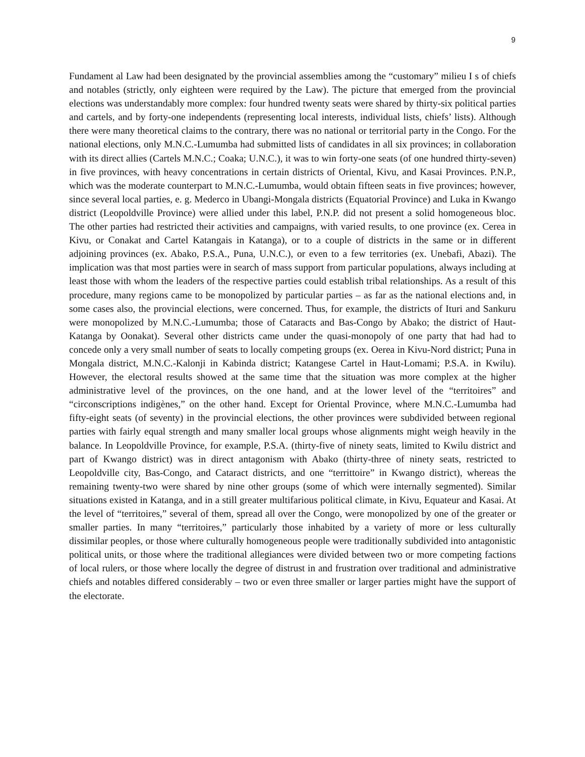9
Fundament al Law had been designated by the provincial assemblies among the “customary” milieu I s of chiefs and notables (strictly, only eighteen were required by the Law). The picture that emerged from the provincial elections was understandably more complex: four hundred twenty seats were shared by thirty-six political parties and cartels, and by forty-one independents (representing local interests, individual lists, chiefs’ lists). Although there were many theoretical claims to the contrary, there was no national or territorial party in the Congo. For the national elections, only M.N.C.-Lumumba had submitted lists of candidates in all six provinces; in collaboration with its direct allies (Cartels M.N.C.; Coaka; U.N.C.), it was to win forty-one seats (of one hundred thirty-seven) in five provinces, with heavy concentrations in certain districts of Oriental, Kivu, and Kasai Provinces. P.N.P., which was the moderate counterpart to M.N.C.-Lumumba, would obtain fifteen seats in five provinces; however, since several local parties, e. g. Mederco in Ubangi-Mongala districts (Equatorial Province) and Luka in Kwango district (Leopoldville Province) were allied under this label, P.N.P. did not present a solid homogeneous bloc. The other parties had restricted their activities and campaigns, with varied results, to one province (ex. Cerea in Kivu, or Conakat and Cartel Katangais in Katanga), or to a couple of districts in the same or in different adjoining provinces (ex. Abako, P.S.A., Puna, U.N.C.), or even to a few territories (ex. Unebafi, Abazi). The implication was that most parties were in search of mass support from particular populations, always including at least those with whom the leaders of the respective parties could establish tribal relationships. As a result of this procedure, many regions came to be monopolized by particular parties – as far as the national elections and, in some cases also, the provincial elections, were concerned. Thus, for example, the districts of Ituri and Sankuru were monopolized by M.N.C.-Lumumba; those of Cataracts and Bas-Congo by Abako; the district of Haut-Katanga by Oonakat). Several other districts came under the quasi-monopoly of one party that had had to concede only a very small number of seats to locally competing groups (ex. Oerea in Kivu-Nord district; Puna in Mongala district, M.N.C.-Kalonji in Kabinda district; Katangese Cartel in Haut-Lomami; P.S.A. in Kwilu). However, the electoral results showed at the same time that the situation was more complex at the higher administrative level of the provinces, on the one hand, and at the lower level of the “territoires” and “circonscriptions indigènes,” on the other hand. Except for Oriental Province, where M.N.C.-Lumumba had fifty-eight seats (of seventy) in the provincial elections, the other provinces were subdivided between regional parties with fairly equal strength and many smaller local groups whose alignments might weigh heavily in the balance. In Leopoldville Province, for example, P.S.A. (thirty-five of ninety seats, limited to Kwilu district and part of Kwango district) was in direct antagonism with Abako (thirty-three of ninety seats, restricted to Leopoldville city, Bas-Congo, and Cataract districts, and one “territtoire” in Kwango district), whereas the remaining twenty-two were shared by nine other groups (some of which were internally segmented). Similar situations existed in Katanga, and in a still greater multifarious political climate, in Kivu, Equateur and Kasai. At the level of “territoires,” several of them, spread all over the Congo, were monopolized by one of the greater or smaller parties. In many “territoires,” particularly those inhabited by a variety of more or less culturally dissimilar peoples, or those where culturally homogeneous people were traditionally subdivided into antagonistic political units, or those where the traditional allegiances were divided between two or more competing factions of local rulers, or those where locally the degree of distrust in and frustration over traditional and administrative chiefs and notables differed considerably – two or even three smaller or larger parties might have the support of the electorate.